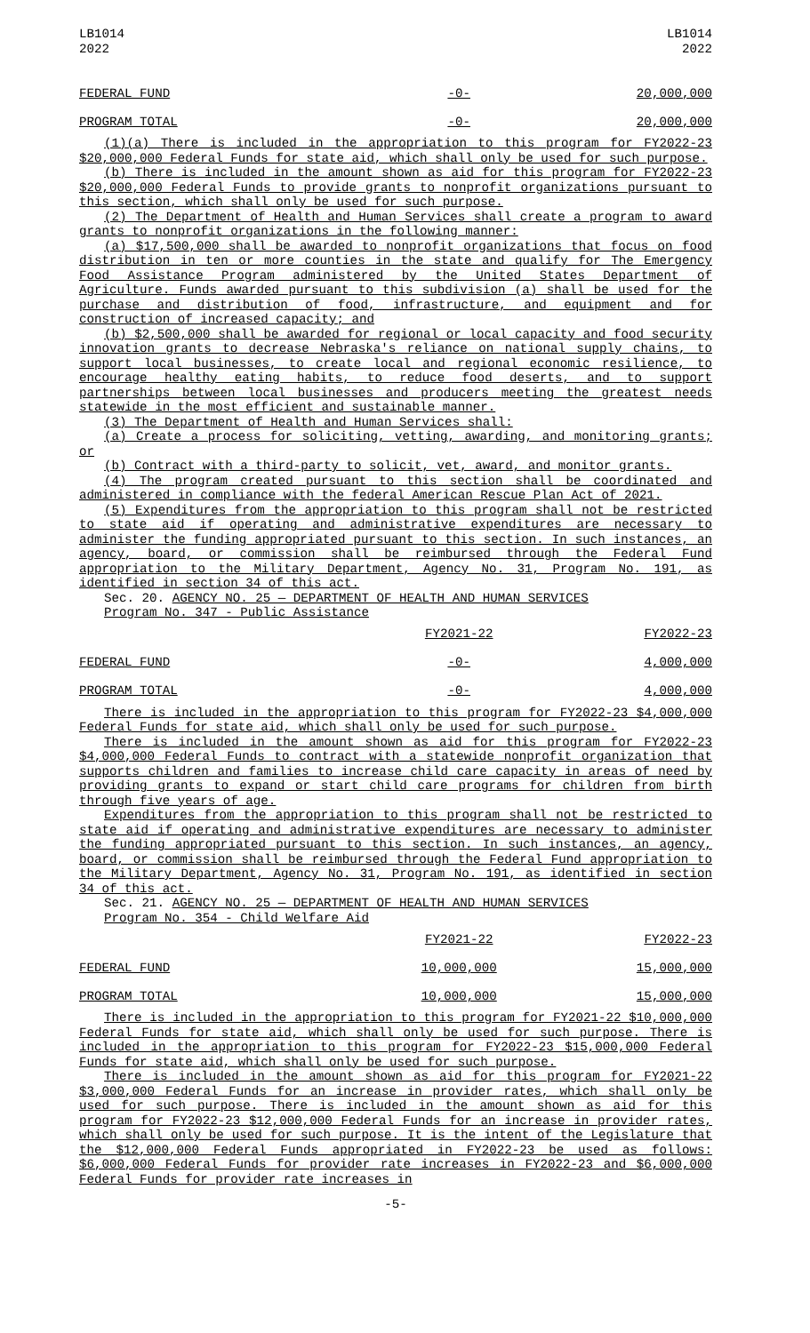LB1014
2022
LB1014
2022
| FEDERAL FUND | -0- | 20,000,000 |
| PROGRAM TOTAL | -0- | 20,000,000 |
(1)(a) There is included in the appropriation to this program for FY2022-23 $20,000,000 Federal Funds for state aid, which shall only be used for such purpose.
(b) There is included in the amount shown as aid for this program for FY2022-23 $20,000,000 Federal Funds to provide grants to nonprofit organizations pursuant to this section, which shall only be used for such purpose.
(2) The Department of Health and Human Services shall create a program to award grants to nonprofit organizations in the following manner:
(a) $17,500,000 shall be awarded to nonprofit organizations that focus on food distribution in ten or more counties in the state and qualify for The Emergency Food Assistance Program administered by the United States Department of Agriculture. Funds awarded pursuant to this subdivision (a) shall be used for the purchase and distribution of food, infrastructure, and equipment and for construction of increased capacity; and
(b) $2,500,000 shall be awarded for regional or local capacity and food security innovation grants to decrease Nebraska's reliance on national supply chains, to support local businesses, to create local and regional economic resilience, to encourage healthy eating habits, to reduce food deserts, and to support partnerships between local businesses and producers meeting the greatest needs statewide in the most efficient and sustainable manner.
(3) The Department of Health and Human Services shall:
(a) Create a process for soliciting, vetting, awarding, and monitoring grants; or
(b) Contract with a third-party to solicit, vet, award, and monitor grants.
(4) The program created pursuant to this section shall be coordinated and administered in compliance with the federal American Rescue Plan Act of 2021.
(5) Expenditures from the appropriation to this program shall not be restricted to state aid if operating and administrative expenditures are necessary to administer the funding appropriated pursuant to this section. In such instances, an agency, board, or commission shall be reimbursed through the Federal Fund appropriation to the Military Department, Agency No. 31, Program No. 191, as identified in section 34 of this act.
Sec. 20. AGENCY NO. 25 — DEPARTMENT OF HEALTH AND HUMAN SERVICES
Program No. 347 - Public Assistance
| | FY2021-22 | FY2022-23 |
| FEDERAL FUND | -0- | 4,000,000 |
| PROGRAM TOTAL | -0- | 4,000,000 |
There is included in the appropriation to this program for FY2022-23 $4,000,000 Federal Funds for state aid, which shall only be used for such purpose.
There is included in the amount shown as aid for this program for FY2022-23 $4,000,000 Federal Funds to contract with a statewide nonprofit organization that supports children and families to increase child care capacity in areas of need by providing grants to expand or start child care programs for children from birth through five years of age.
Expenditures from the appropriation to this program shall not be restricted to state aid if operating and administrative expenditures are necessary to administer the funding appropriated pursuant to this section. In such instances, an agency, board, or commission shall be reimbursed through the Federal Fund appropriation to the Military Department, Agency No. 31, Program No. 191, as identified in section 34 of this act.
Sec. 21. AGENCY NO. 25 — DEPARTMENT OF HEALTH AND HUMAN SERVICES
Program No. 354 - Child Welfare Aid
| | FY2021-22 | FY2022-23 |
| FEDERAL FUND | 10,000,000 | 15,000,000 |
| PROGRAM TOTAL | 10,000,000 | 15,000,000 |
There is included in the appropriation to this program for FY2021-22 $10,000,000 Federal Funds for state aid, which shall only be used for such purpose. There is included in the appropriation to this program for FY2022-23 $15,000,000 Federal Funds for state aid, which shall only be used for such purpose.
There is included in the amount shown as aid for this program for FY2021-22 $3,000,000 Federal Funds for an increase in provider rates, which shall only be used for such purpose. There is included in the amount shown as aid for this program for FY2022-23 $12,000,000 Federal Funds for an increase in provider rates, which shall only be used for such purpose. It is the intent of the Legislature that the $12,000,000 Federal Funds appropriated in FY2022-23 be used as follows: $6,000,000 Federal Funds for provider rate increases in FY2022-23 and $6,000,000 Federal Funds for provider rate increases in
-5-